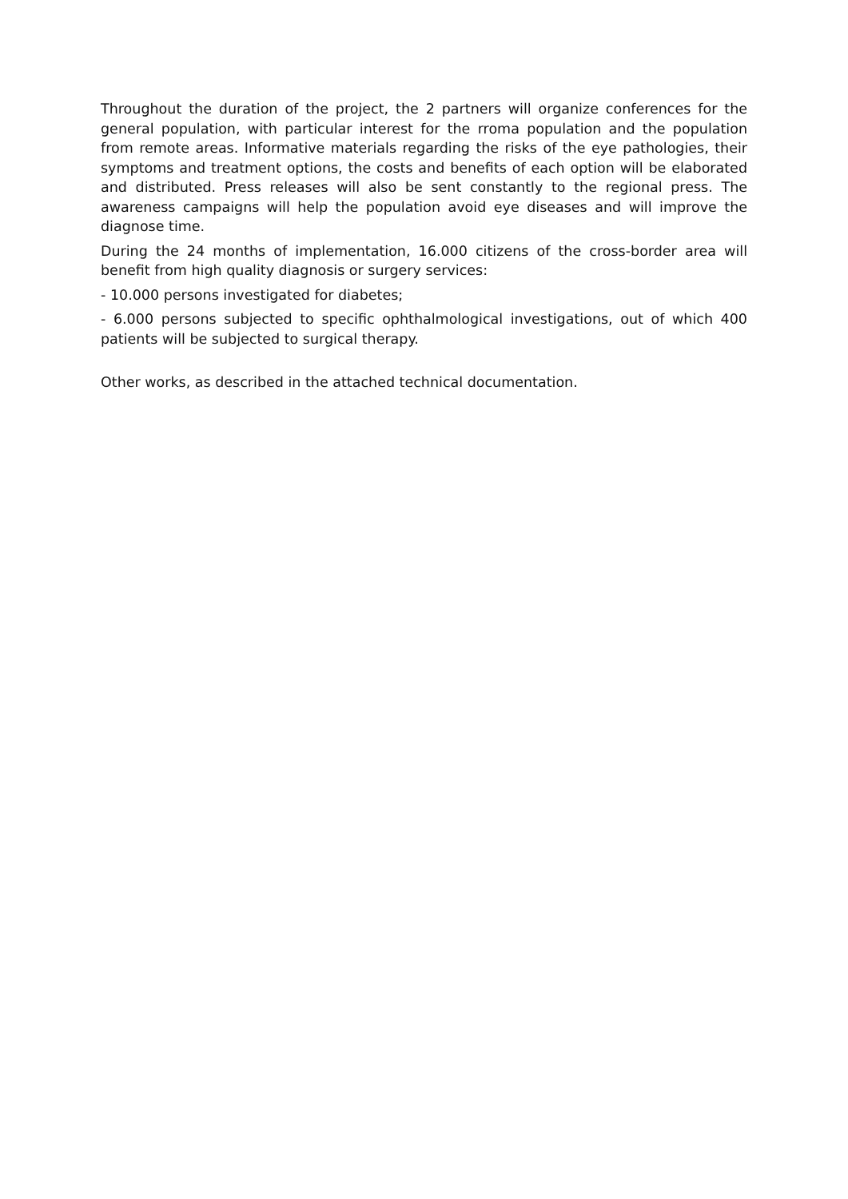Throughout the duration of the project, the 2 partners will organize conferences for the general population, with particular interest for the rroma population and the population from remote areas. Informative materials regarding the risks of the eye pathologies, their symptoms and treatment options, the costs and benefits of each option will be elaborated and distributed. Press releases will also be sent constantly to the regional press. The awareness campaigns will help the population avoid eye diseases and will improve the diagnose time.
During the 24 months of implementation, 16.000 citizens of the cross-border area will benefit from high quality diagnosis or surgery services:
- 10.000 persons investigated for diabetes;
- 6.000 persons subjected to specific ophthalmological investigations, out of which 400 patients will be subjected to surgical therapy.
Other works, as described in the attached technical documentation.